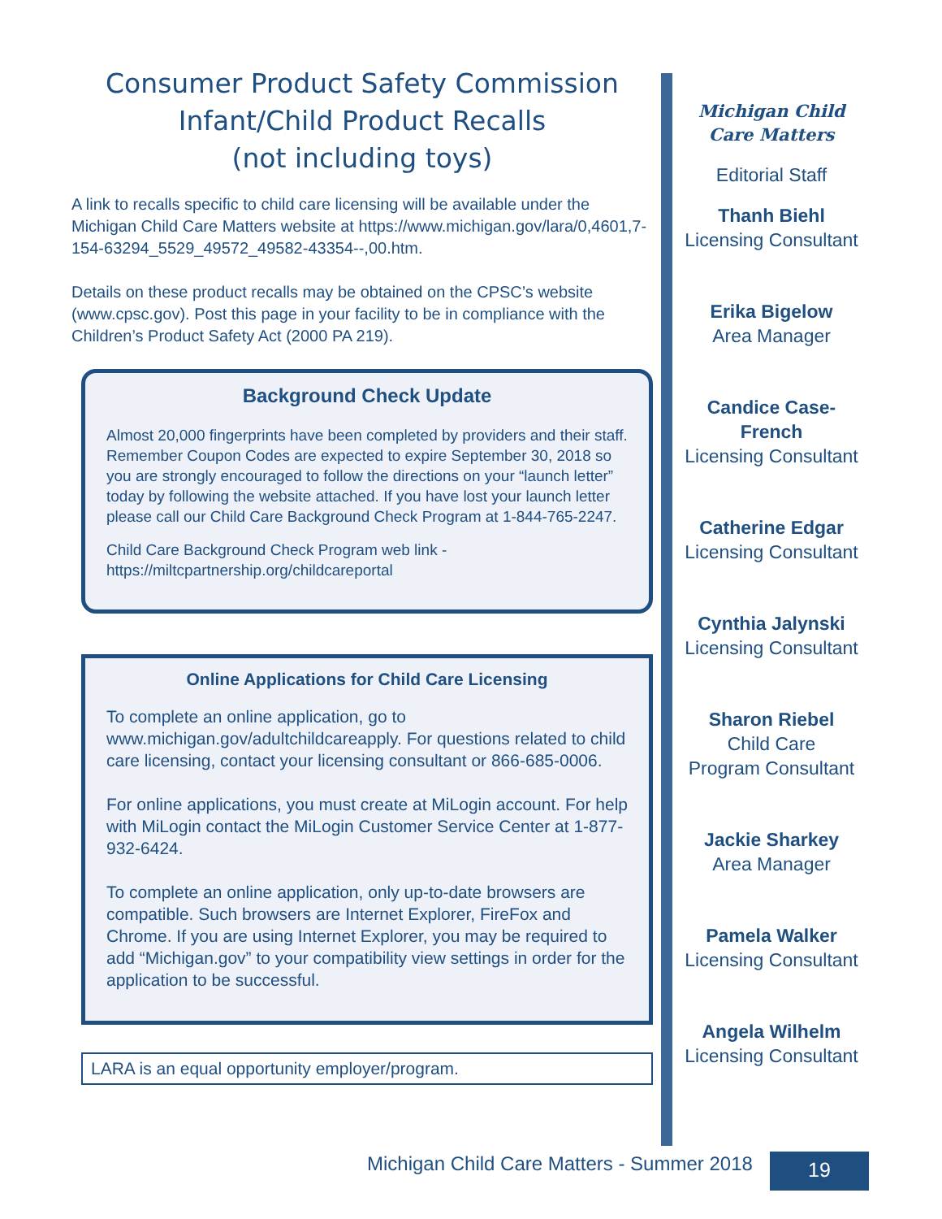Consumer Product Safety Commission
Infant/Child Product Recalls
(not including toys)
A link to recalls specific to child care licensing will be available under the Michigan Child Care Matters website at https://www.michigan.gov/lara/0,4601,7-154-63294_5529_49572_49582-43354--,00.htm.
Details on these product recalls may be obtained on the CPSC’s website (www.cpsc.gov). Post this page in your facility to be in compliance with the Children’s Product Safety Act (2000 PA 219).
Background Check Update
Almost 20,000 fingerprints have been completed by providers and their staff. Remember Coupon Codes are expected to expire September 30, 2018 so you are strongly encouraged to follow the directions on your “launch letter” today by following the website attached. If you have lost your launch letter please call our Child Care Background Check Program at 1-844-765-2247.
Child Care Background Check Program web link - https://miltcpartnership.org/childcareportal
Online Applications for Child Care Licensing
To complete an online application, go to www.michigan.gov/adultchildcareapply. For questions related to child care licensing, contact your licensing consultant or 866-685-0006.
For online applications, you must create at MiLogin account. For help with MiLogin contact the MiLogin Customer Service Center at 1-877-932-6424.
To complete an online application, only up-to-date browsers are compatible. Such browsers are Internet Explorer, FireFox and Chrome. If you are using Internet Explorer, you may be required to add “Michigan.gov” to your compatibility view settings in order for the application to be successful.
LARA is an equal opportunity employer/program.
Michigan Child
Care Matters
Editorial Staff
Thanh Biehl
Licensing Consultant
Erika Bigelow
Area Manager
Candice Case-
French
Licensing Consultant
Catherine Edgar
Licensing Consultant
Cynthia Jalynski
Licensing Consultant
Sharon Riebel
Child Care
Program Consultant
Jackie Sharkey
Area Manager
Pamela Walker
Licensing Consultant
Angela Wilhelm
Licensing Consultant
Michigan Child Care Matters - Summer 2018
19